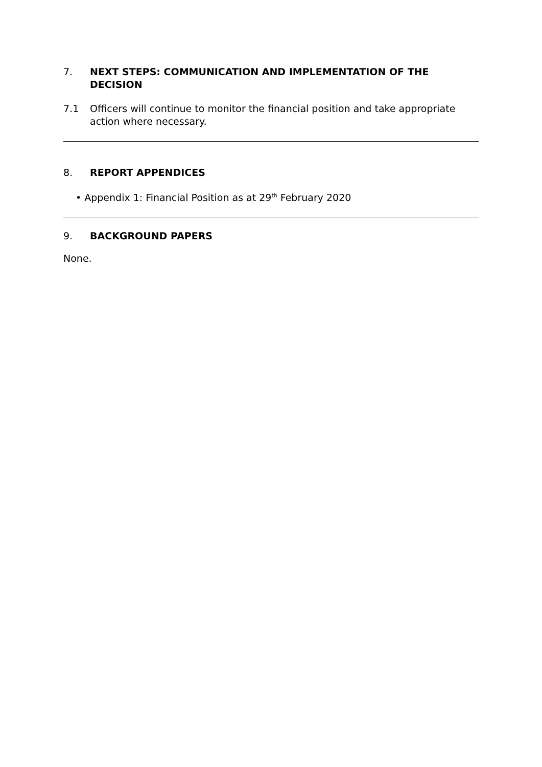7. NEXT STEPS: COMMUNICATION AND IMPLEMENTATION OF THE DECISION
7.1 Officers will continue to monitor the financial position and take appropriate action where necessary.
8. REPORT APPENDICES
• Appendix 1: Financial Position as at 29<sup>th</sup> February 2020
9. BACKGROUND PAPERS
None.